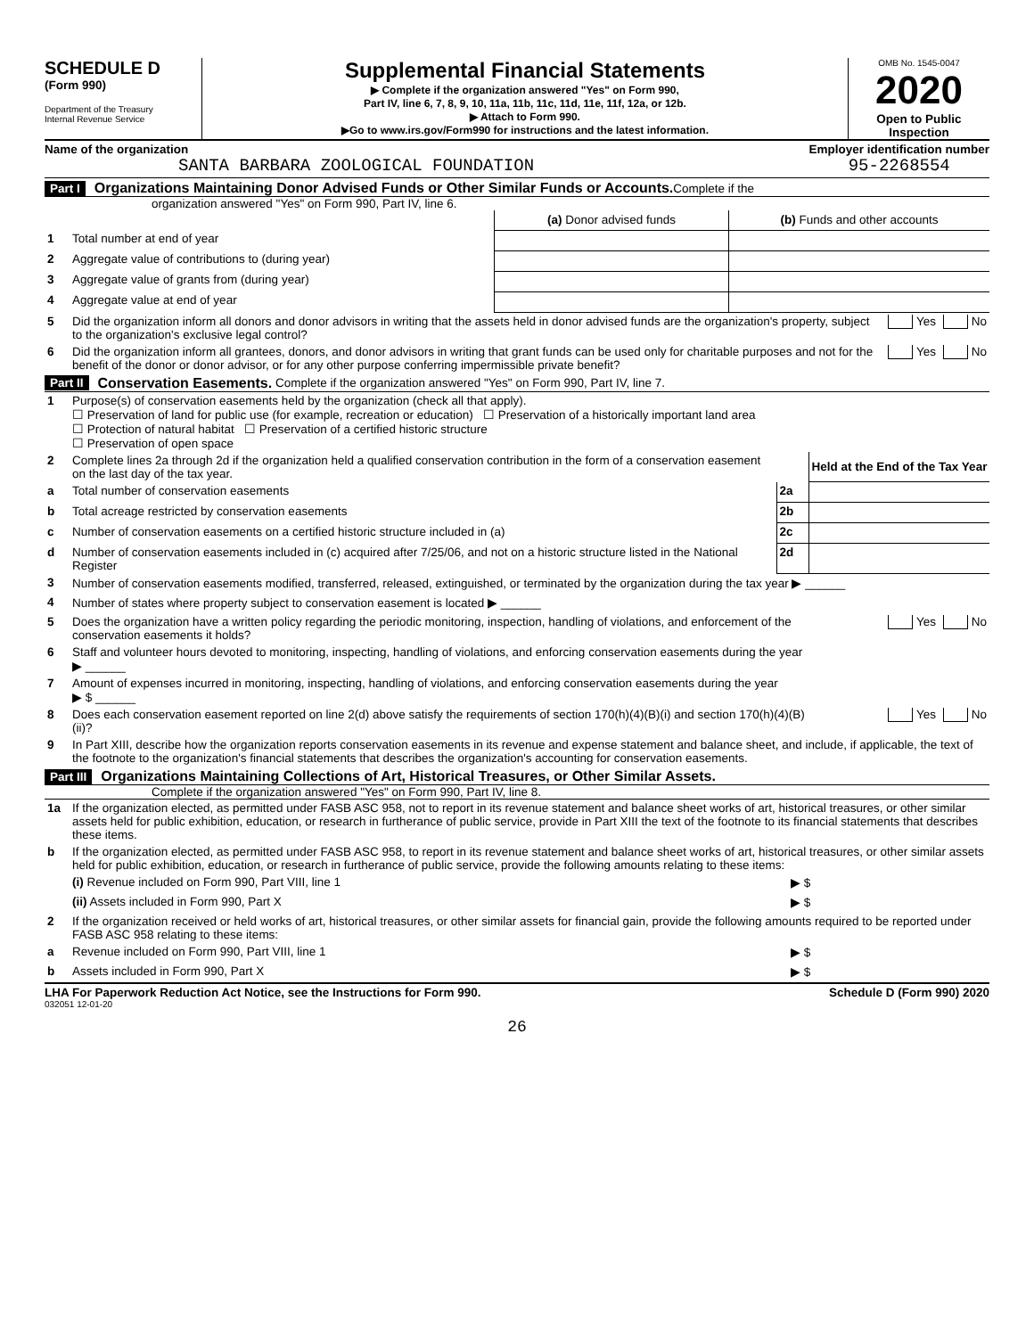SCHEDULE D
(Form 990)
Department of the Treasury
Internal Revenue Service
Supplemental Financial Statements
▶ Complete if the organization answered "Yes" on Form 990,
Part IV, line 6, 7, 8, 9, 10, 11a, 11b, 11c, 11d, 11e, 11f, 12a, or 12b.
▶ Attach to Form 990.
▶Go to www.irs.gov/Form990 for instructions and the latest information.
OMB No. 1545-0047
2020
Open to Public Inspection
Name of the organization
SANTA BARBARA ZOOLOGICAL FOUNDATION
Employer identification number
95-2268554
Part I Organizations Maintaining Donor Advised Funds or Other Similar Funds or Accounts. Complete if the
organization answered "Yes" on Form 990, Part IV, line 6.
| | | (a) Donor advised funds | (b) Funds and other accounts |
| 1 | Total number at end of year | | |
| 2 | Aggregate value of contributions to (during year) | | |
| 3 | Aggregate value of grants from (during year) | | |
| 4 | Aggregate value at end of year | | |
| 5 | Did the organization inform all donors and donor advisors in writing that the assets held in donor advised funds are the organization's property, subject to the organization's exclusive legal control? | Yes No |
| 6 | Did the organization inform all grantees, donors, and donor advisors in writing that grant funds can be used only for charitable purposes and not for the benefit of the donor or donor advisor, or for any other purpose conferring impermissible private benefit? | Yes No |
Part II Conservation Easements. Complete if the organization answered "Yes" on Form 990, Part IV, line 7.
| 1 | Purpose(s) of conservation easements held by the organization (check all that apply). ☐ Preservation of land for public use (for example, recreation or education) ☐ Preservation of a historically important land area ☐ Protection of natural habitat ☐ Preservation of a certified historic structure ☐ Preservation of open space | | |
| 2 | Complete lines 2a through 2d if the organization held a qualified conservation contribution in the form of a conservation easement on the last day of the tax year. | | Held at the End of the Tax Year |
| a | Total number of conservation easements | 2a | |
| b | Total acreage restricted by conservation easements | 2b | |
| c | Number of conservation easements on a certified historic structure included in (a) | 2c | |
| d | Number of conservation easements included in (c) acquired after 7/25/06, and not on a historic structure listed in the National Register | 2d | |
| 3 | Number of conservation easements modified, transferred, released, extinguished, or terminated by the organization during the tax year ▶ ______ | | |
| 4 | Number of states where property subject to conservation easement is located ▶ ______ | | |
| 5 | Does the organization have a written policy regarding the periodic monitoring, inspection, handling of violations, and enforcement of the conservation easements it holds? | | Yes No |
| 6 | Staff and volunteer hours devoted to monitoring, inspecting, handling of violations, and enforcing conservation easements during the year ▶ ______ | | |
| 7 | Amount of expenses incurred in monitoring, inspecting, handling of violations, and enforcing conservation easements during the year ▶ $ ______ | | |
| 8 | Does each conservation easement reported on line 2(d) above satisfy the requirements of section 170(h)(4)(B)(i) and section 170(h)(4)(B)(ii)? | | Yes No |
| 9 | In Part XIII, describe how the organization reports conservation easements in its revenue and expense statement and balance sheet, and include, if applicable, the text of the footnote to the organization's financial statements that describes the organization's accounting for conservation easements. | | |
Part III Organizations Maintaining Collections of Art, Historical Treasures, or Other Similar Assets.
Complete if the organization answered "Yes" on Form 990, Part IV, line 8.
| 1a | If the organization elected, as permitted under FASB ASC 958, not to report in its revenue statement and balance sheet works of art, historical treasures, or other similar assets held for public exhibition, education, or research in furtherance of public service, provide in Part XIII the text of the footnote to its financial statements that describes these items. | |
| b | If the organization elected, as permitted under FASB ASC 958, to report in its revenue statement and balance sheet works of art, historical treasures, or other similar assets held for public exhibition, education, or research in furtherance of public service, provide the following amounts relating to these items: | |
| | (i) Revenue included on Form 990, Part VIII, line 1 | ▶ $ |
| | (ii) Assets included in Form 990, Part X | ▶ $ |
| 2 | If the organization received or held works of art, historical treasures, or other similar assets for financial gain, provide the following amounts required to be reported under FASB ASC 958 relating to these items: | |
| a | Revenue included on Form 990, Part VIII, line 1 | ▶ $ |
| b | Assets included in Form 990, Part X | ▶ $ |
LHA For Paperwork Reduction Act Notice, see the Instructions for Form 990. Schedule D (Form 990) 2020
032051 12-01-20
26